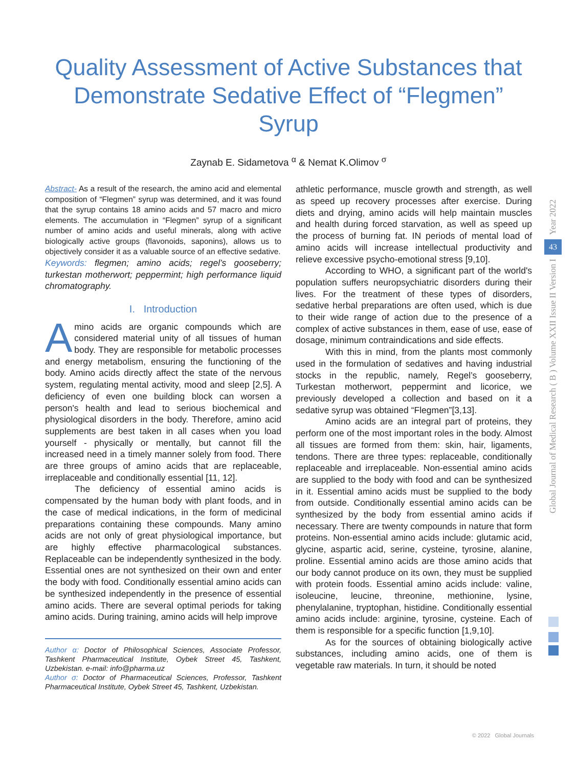Quality Assessment of Active Substances that Demonstrate Sedative Effect of “Flegmen” Syrup
Zaynab E. Sidametova <sup>α</sup> & Nemat K.Olimov <sup>σ</sup>
Abstract- As a result of the research, the amino acid and elemental composition of “Flegmen” syrup was determined, and it was found that the syrup contains 18 amino acids and 57 macro and micro elements. The accumulation in “Flegmen” syrup of a significant number of amino acids and useful minerals, along with active biologically active groups (flavonoids, saponins), allows us to objectively consider it as a valuable source of an effective sedative.
Keywords: flegmen; amino acids; regel’s gooseberry; turkestan motherwort; peppermint; high performance liquid chromatography.
I. Introduction
Amino acids are organic compounds which are considered material unity of all tissues of human body. They are responsible for metabolic processes and energy metabolism, ensuring the functioning of the body. Amino acids directly affect the state of the nervous system, regulating mental activity, mood and sleep [2,5]. A deficiency of even one building block can worsen a person's health and lead to serious biochemical and physiological disorders in the body. Therefore, amino acid supplements are best taken in all cases when you load yourself - physically or mentally, but cannot fill the increased need in a timely manner solely from food. There are three groups of amino acids that are replaceable, irreplaceable and conditionally essential [11, 12].
The deficiency of essential amino acids is compensated by the human body with plant foods, and in the case of medical indications, in the form of medicinal preparations containing these compounds. Many amino acids are not only of great physiological importance, but are highly effective pharmacological substances. Replaceable can be independently synthesized in the body. Essential ones are not synthesized on their own and enter the body with food. Conditionally essential amino acids can be synthesized independently in the presence of essential amino acids. There are several optimal periods for taking amino acids. During training, amino acids will help improve
Author α: Doctor of Philosophical Sciences, Associate Professor, Tashkent Pharmaceutical Institute, Oybek Street 45, Tashkent, Uzbekistan. e-mail: info@pharma.uz
Author σ: Doctor of Pharmaceutical Sciences, Professor, Tashkent Pharmaceutical Institute, Oybek Street 45, Tashkent, Uzbekistan.
athletic performance, muscle growth and strength, as well as speed up recovery processes after exercise. During diets and drying, amino acids will help maintain muscles and health during forced starvation, as well as speed up the process of burning fat. IN periods of mental load of amino acids will increase intellectual productivity and relieve excessive psycho-emotional stress [9,10].
According to WHO, a significant part of the world's population suffers neuropsychiatric disorders during their lives. For the treatment of these types of disorders, sedative herbal preparations are often used, which is due to their wide range of action due to the presence of a complex of active substances in them, ease of use, ease of dosage, minimum contraindications and side effects.
With this in mind, from the plants most commonly used in the formulation of sedatives and having industrial stocks in the republic, namely, Regel’s gooseberry, Turkestan motherwort, peppermint and licorice, we previously developed a collection and based on it a sedative syrup was obtained “Flegmen”[3,13].
Amino acids are an integral part of proteins, they perform one of the most important roles in the body. Almost all tissues are formed from them: skin, hair, ligaments, tendons. There are three types: replaceable, conditionally replaceable and irreplaceable. Non-essential amino acids are supplied to the body with food and can be synthesized in it. Essential amino acids must be supplied to the body from outside. Conditionally essential amino acids can be synthesized by the body from essential amino acids if necessary. There are twenty compounds in nature that form proteins. Non-essential amino acids include: glutamic acid, glycine, aspartic acid, serine, cysteine, tyrosine, alanine, proline. Essential amino acids are those amino acids that our body cannot produce on its own, they must be supplied with protein foods. Essential amino acids include: valine, isoleucine, leucine, threonine, methionine, lysine, phenylalanine, tryptophan, histidine. Conditionally essential amino acids include: arginine, tyrosine, cysteine. Each of them is responsible for a specific function [1,9,10].
As for the sources of obtaining biologically active substances, including amino acids, one of them is vegetable raw materials. In turn, it should be noted
Year 2022
43
Global Journal of Medical Research ( B ) Volume XXII Issue II Version I
© 2022 Global Journals